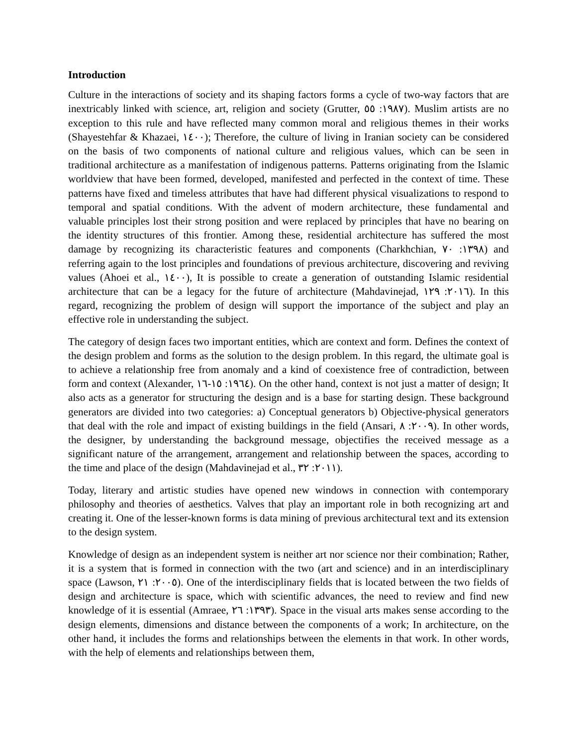Introduction
Culture in the interactions of society and its shaping factors forms a cycle of two-way factors that are inextricably linked with science, art, religion and society (Grutter, ١٩٨٧: ٥٥). Muslim artists are no exception to this rule and have reflected many common moral and religious themes in their works (Shayestehfar & Khazaei, ١٤٠٠); Therefore, the culture of living in Iranian society can be considered on the basis of two components of national culture and religious values, which can be seen in traditional architecture as a manifestation of indigenous patterns. Patterns originating from the Islamic worldview that have been formed, developed, manifested and perfected in the context of time. These patterns have fixed and timeless attributes that have had different physical visualizations to respond to temporal and spatial conditions. With the advent of modern architecture, these fundamental and valuable principles lost their strong position and were replaced by principles that have no bearing on the identity structures of this frontier. Among these, residential architecture has suffered the most damage by recognizing its characteristic features and components (Charkhchian, ١٣٩٨: ٧٠) and referring again to the lost principles and foundations of previous architecture, discovering and reviving values (Ahoei et al., ١٤٠٠), It is possible to create a generation of outstanding Islamic residential architecture that can be a legacy for the future of architecture (Mahdavinejad, ٢٠١٦: ١٢٩). In this regard, recognizing the problem of design will support the importance of the subject and play an effective role in understanding the subject.
The category of design faces two important entities, which are context and form. Defines the context of the design problem and forms as the solution to the design problem. In this regard, the ultimate goal is to achieve a relationship free from anomaly and a kind of coexistence free of contradiction, between form and context (Alexander, ١٩٦٤: ١٥-١٦). On the other hand, context is not just a matter of design; It also acts as a generator for structuring the design and is a base for starting design. These background generators are divided into two categories: a) Conceptual generators b) Objective-physical generators that deal with the role and impact of existing buildings in the field (Ansari, ٢٠٠٩: ٨). In other words, the designer, by understanding the background message, objectifies the received message as a significant nature of the arrangement, arrangement and relationship between the spaces, according to the time and place of the design (Mahdavinejad et al., ٢٠١١: ٣٢).
Today, literary and artistic studies have opened new windows in connection with contemporary philosophy and theories of aesthetics. Valves that play an important role in both recognizing art and creating it. One of the lesser-known forms is data mining of previous architectural text and its extension to the design system.
Knowledge of design as an independent system is neither art nor science nor their combination; Rather, it is a system that is formed in connection with the two (art and science) and in an interdisciplinary space (Lawson, ٢٠٠٥: ٢١). One of the interdisciplinary fields that is located between the two fields of design and architecture is space, which with scientific advances, the need to review and find new knowledge of it is essential (Amraee, ١٣٩٣: ٢٦). Space in the visual arts makes sense according to the design elements, dimensions and distance between the components of a work; In architecture, on the other hand, it includes the forms and relationships between the elements in that work. In other words, with the help of elements and relationships between them,